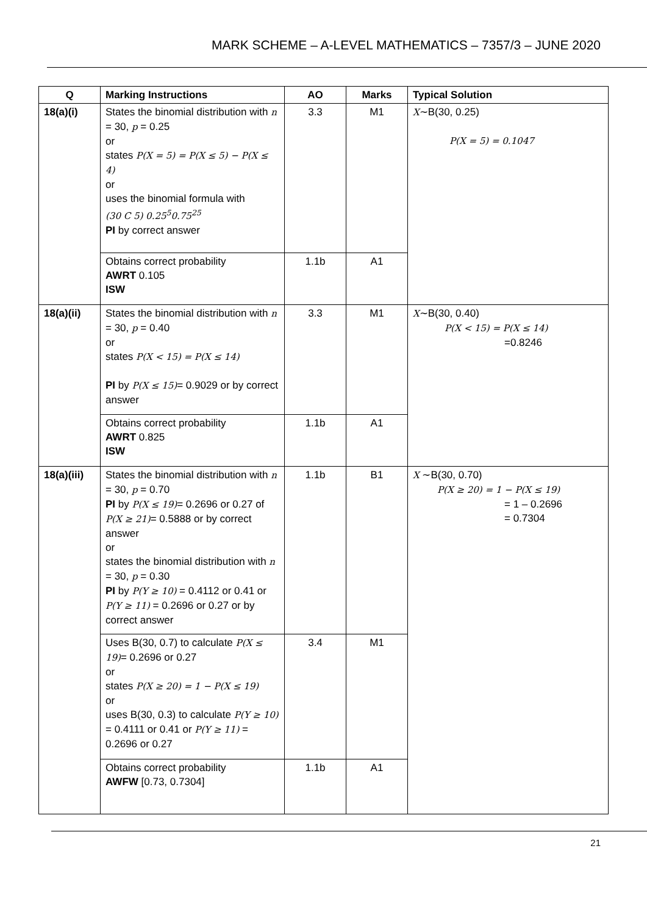MARK SCHEME – A-LEVEL MATHEMATICS – 7357/3 – JUNE 2020
| Q | Marking Instructions | AO | Marks | Typical Solution |
| --- | --- | --- | --- | --- |
| 18(a)(i) | States the binomial distribution with n = 30, p = 0.25 or states P(X = 5) = P(X ≤ 5) − P(X ≤ 4) or uses the binomial formula with (30 C 5) 0.25<sup>5</sup>0.75<sup>25</sup> PI by correct answer | 3.3 | M1 | X ∼B(30, 0.25) P(X = 5) = 0.1047 |
| | Obtains correct probability AWRT 0.105 ISW | 1.1b | A1 | |
| 18(a)(ii) | States the binomial distribution with n = 30, p = 0.40 or states P(X < 15) = P(X ≤ 14) PI by P(X ≤ 15) = 0.9029 or by correct answer | 3.3 | M1 | X ∼B(30, 0.40) P(X < 15) = P(X ≤ 14) =0.8246 |
| | Obtains correct probability AWRT 0.825 ISW | 1.1b | A1 | |
| 18(a)(iii) | States the binomial distribution with n = 30, p = 0.70 PI by P(X ≤ 19) = 0.2696 or 0.27 of P(X ≥ 21) = 0.5888 or by correct answer or states the binomial distribution with n = 30, p = 0.30 PI by P(Y ≥ 10) = 0.4112 or 0.41 or P(Y ≥ 11) = 0.2696 or 0.27 or by correct answer | 1.1b | B1 | X ∼B(30, 0.70) P(X ≥ 20) = 1 − P(X ≤ 19) = 1 – 0.2696 = 0.7304 |
| | Uses B(30, 0.7) to calculate P(X ≤ 19) = 0.2696 or 0.27 or states P(X ≥ 20) = 1 − P(X ≤ 19) or uses B(30, 0.3) to calculate P(Y ≥ 10) = 0.4111 or 0.41 or P(Y ≥ 11) = 0.2696 or 0.27 | 3.4 | M1 | |
| | Obtains correct probability AWFW [0.73, 0.7304] | 1.1b | A1 | |
21